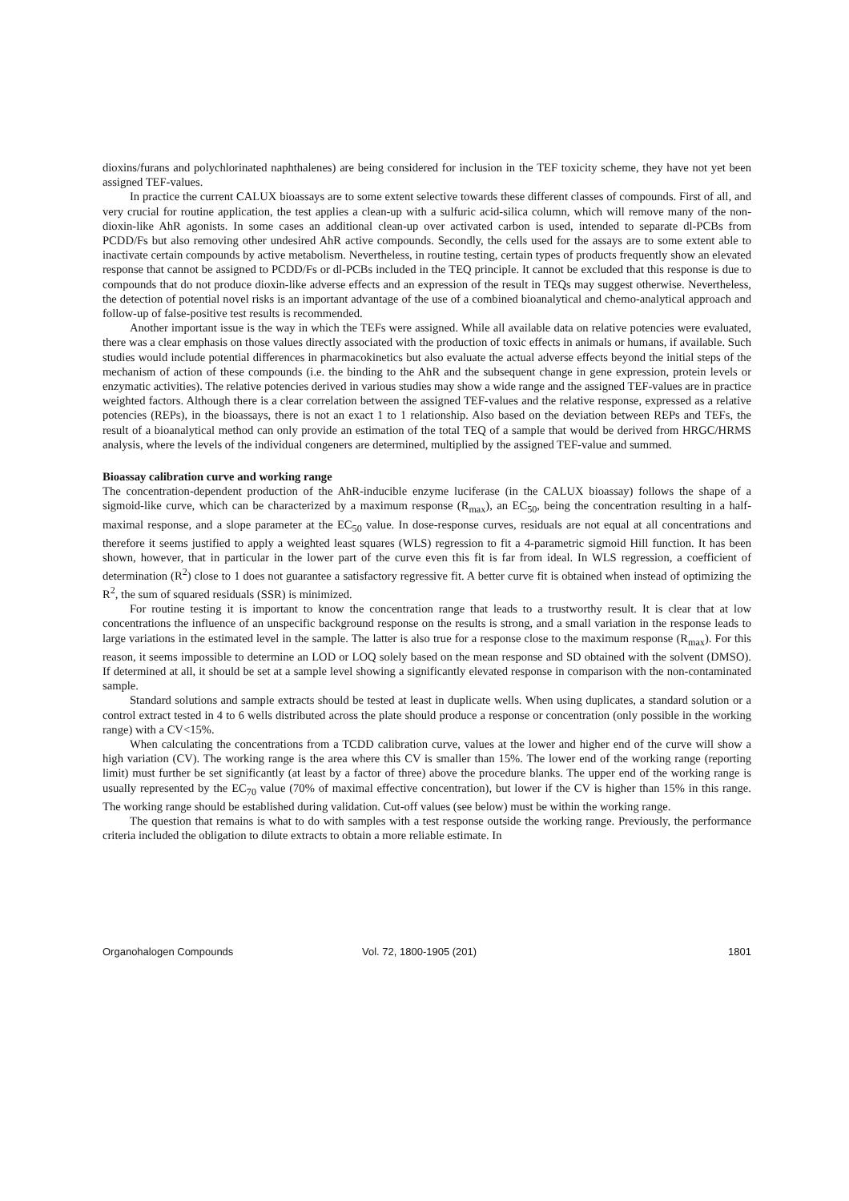dioxins/furans and polychlorinated naphthalenes) are being considered for inclusion in the TEF toxicity scheme, they have not yet been assigned TEF-values.
In practice the current CALUX bioassays are to some extent selective towards these different classes of compounds. First of all, and very crucial for routine application, the test applies a clean-up with a sulfuric acid-silica column, which will remove many of the non-dioxin-like AhR agonists. In some cases an additional clean-up over activated carbon is used, intended to separate dl-PCBs from PCDD/Fs but also removing other undesired AhR active compounds. Secondly, the cells used for the assays are to some extent able to inactivate certain compounds by active metabolism. Nevertheless, in routine testing, certain types of products frequently show an elevated response that cannot be assigned to PCDD/Fs or dl-PCBs included in the TEQ principle. It cannot be excluded that this response is due to compounds that do not produce dioxin-like adverse effects and an expression of the result in TEQs may suggest otherwise. Nevertheless, the detection of potential novel risks is an important advantage of the use of a combined bioanalytical and chemo-analytical approach and follow-up of false-positive test results is recommended.
Another important issue is the way in which the TEFs were assigned. While all available data on relative potencies were evaluated, there was a clear emphasis on those values directly associated with the production of toxic effects in animals or humans, if available. Such studies would include potential differences in pharmacokinetics but also evaluate the actual adverse effects beyond the initial steps of the mechanism of action of these compounds (i.e. the binding to the AhR and the subsequent change in gene expression, protein levels or enzymatic activities). The relative potencies derived in various studies may show a wide range and the assigned TEF-values are in practice weighted factors. Although there is a clear correlation between the assigned TEF-values and the relative response, expressed as a relative potencies (REPs), in the bioassays, there is not an exact 1 to 1 relationship. Also based on the deviation between REPs and TEFs, the result of a bioanalytical method can only provide an estimation of the total TEQ of a sample that would be derived from HRGC/HRMS analysis, where the levels of the individual congeners are determined, multiplied by the assigned TEF-value and summed.
Bioassay calibration curve and working range
The concentration-dependent production of the AhR-inducible enzyme luciferase (in the CALUX bioassay) follows the shape of a sigmoid-like curve, which can be characterized by a maximum response (R<sub>max</sub>), an EC<sub>50</sub>, being the concentration resulting in a half-maximal response, and a slope parameter at the EC<sub>50</sub> value. In dose-response curves, residuals are not equal at all concentrations and therefore it seems justified to apply a weighted least squares (WLS) regression to fit a 4-parametric sigmoid Hill function. It has been shown, however, that in particular in the lower part of the curve even this fit is far from ideal. In WLS regression, a coefficient of determination (R<sup>2</sup>) close to 1 does not guarantee a satisfactory regressive fit. A better curve fit is obtained when instead of optimizing the R<sup>2</sup>, the sum of squared residuals (SSR) is minimized.
For routine testing it is important to know the concentration range that leads to a trustworthy result. It is clear that at low concentrations the influence of an unspecific background response on the results is strong, and a small variation in the response leads to large variations in the estimated level in the sample. The latter is also true for a response close to the maximum response (R<sub>max</sub>). For this reason, it seems impossible to determine an LOD or LOQ solely based on the mean response and SD obtained with the solvent (DMSO). If determined at all, it should be set at a sample level showing a significantly elevated response in comparison with the non-contaminated sample.
Standard solutions and sample extracts should be tested at least in duplicate wells. When using duplicates, a standard solution or a control extract tested in 4 to 6 wells distributed across the plate should produce a response or concentration (only possible in the working range) with a CV<15%.
When calculating the concentrations from a TCDD calibration curve, values at the lower and higher end of the curve will show a high variation (CV). The working range is the area where this CV is smaller than 15%. The lower end of the working range (reporting limit) must further be set significantly (at least by a factor of three) above the procedure blanks. The upper end of the working range is usually represented by the EC<sub>70</sub> value (70% of maximal effective concentration), but lower if the CV is higher than 15% in this range. The working range should be established during validation. Cut-off values (see below) must be within the working range.
The question that remains is what to do with samples with a test response outside the working range. Previously, the performance criteria included the obligation to dilute extracts to obtain a more reliable estimate. In
Organohalogen Compounds Vol. 72, 1800-1905 (201) 1801